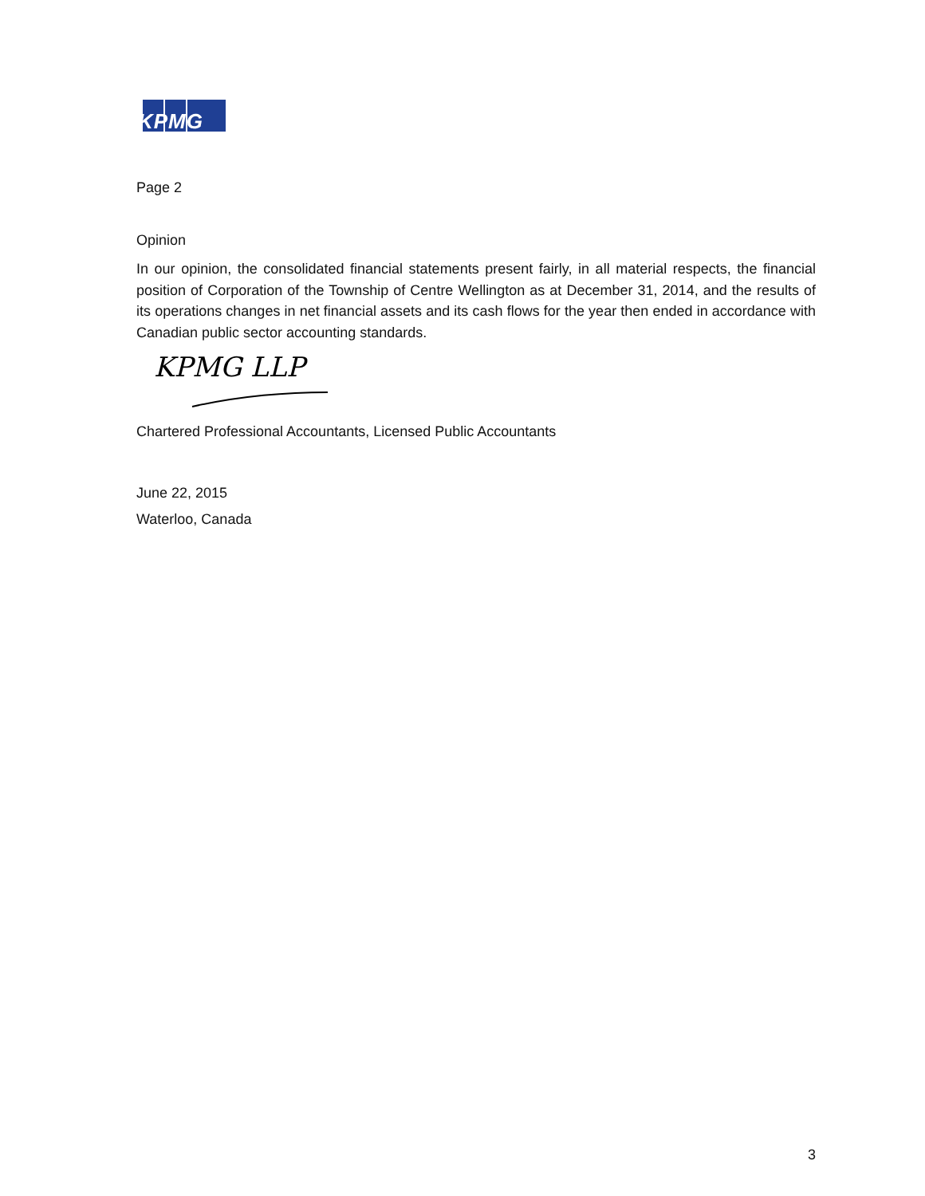KPMG
Page 2
Opinion
In our opinion, the consolidated financial statements present fairly, in all material respects, the financial position of Corporation of the Township of Centre Wellington as at December 31, 2014, and the results of its operations changes in net financial assets and its cash flows for the year then ended in accordance with Canadian public sector accounting standards.
KPMG LLP
Chartered Professional Accountants, Licensed Public Accountants
June 22, 2015
Waterloo, Canada
3